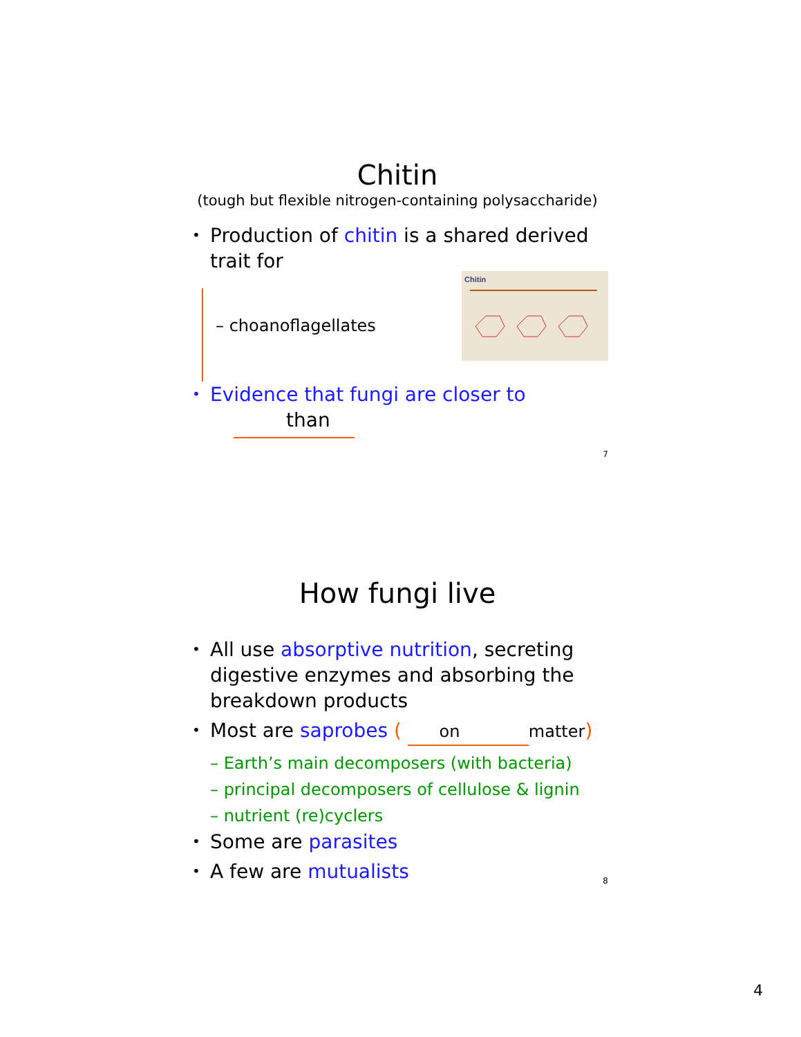Chitin
(tough but flexible nitrogen-containing polysaccharide)
• Production of chitin is a shared derived trait for
– choanoflagellates
Chitin
• Evidence that fungi are closer to
than
7
How fungi live
• All use absorptive nutrition, secreting digestive enzymes and absorbing the breakdown products
• Most are saprobes ( on matter)
– Earth’s main decomposers (with bacteria)
– principal decomposers of cellulose & lignin
– nutrient (re)cyclers
• Some are parasites
• A few are mutualists
8
4